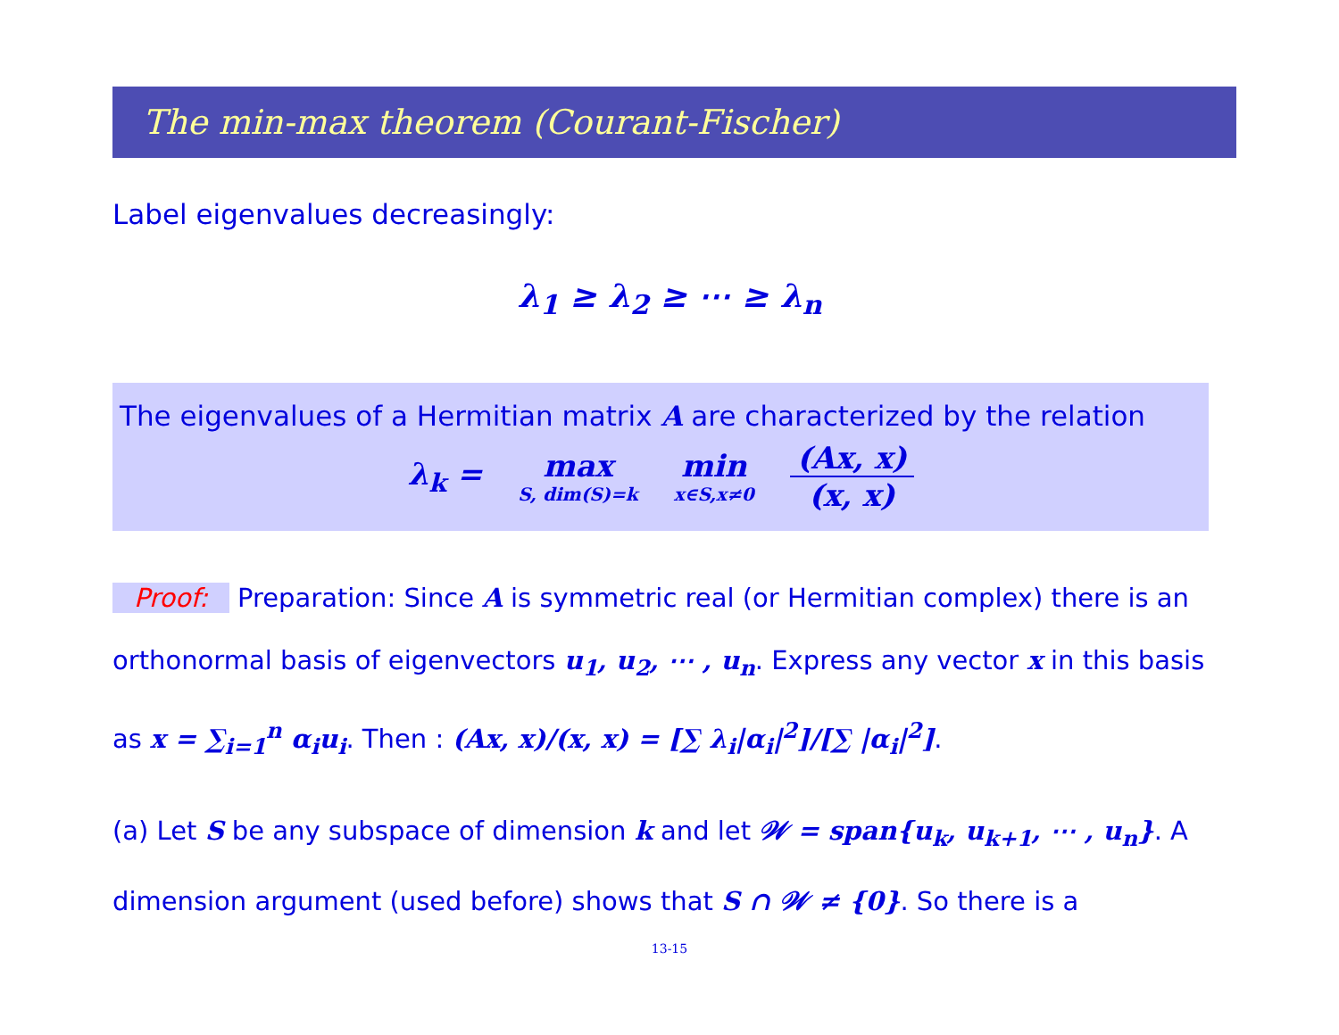The min-max theorem (Courant-Fischer)
Label eigenvalues decreasingly:
λ<sub>1</sub> ≥ λ<sub>2</sub> ≥ ⋯ ≥ λ<sub>n</sub>
The eigenvalues of a Hermitian matrix A are characterized by the relation
λ<sub>k</sub> = max
S, dim(S)=k min
x∈S,x≠0
(Ax, x)
(x, x)
Proof: Preparation: Since A is symmetric real (or Hermitian complex) there is an orthonormal basis of eigenvectors u<sub>1</sub>, u<sub>2</sub>, ⋯ , u<sub>n</sub>. Express any vector x in this basis as x = ∑<sub>i=1</sub><sup>n</sup> α<sub>i</sub>u<sub>i</sub>. Then : (Ax, x)/(x, x) = [∑ λ<sub>i</sub>|α<sub>i</sub>|<sup>2</sup>]/[∑ |α<sub>i</sub>|<sup>2</sup>].
(a) Let S be any subspace of dimension k and let 𝒲 = span{u<sub>k</sub>, u<sub>k+1</sub>, ⋯ , u<sub>n</sub>}. A dimension argument (used before) shows that S ∩ 𝒲 ≠ {0}. So there is a
13-15